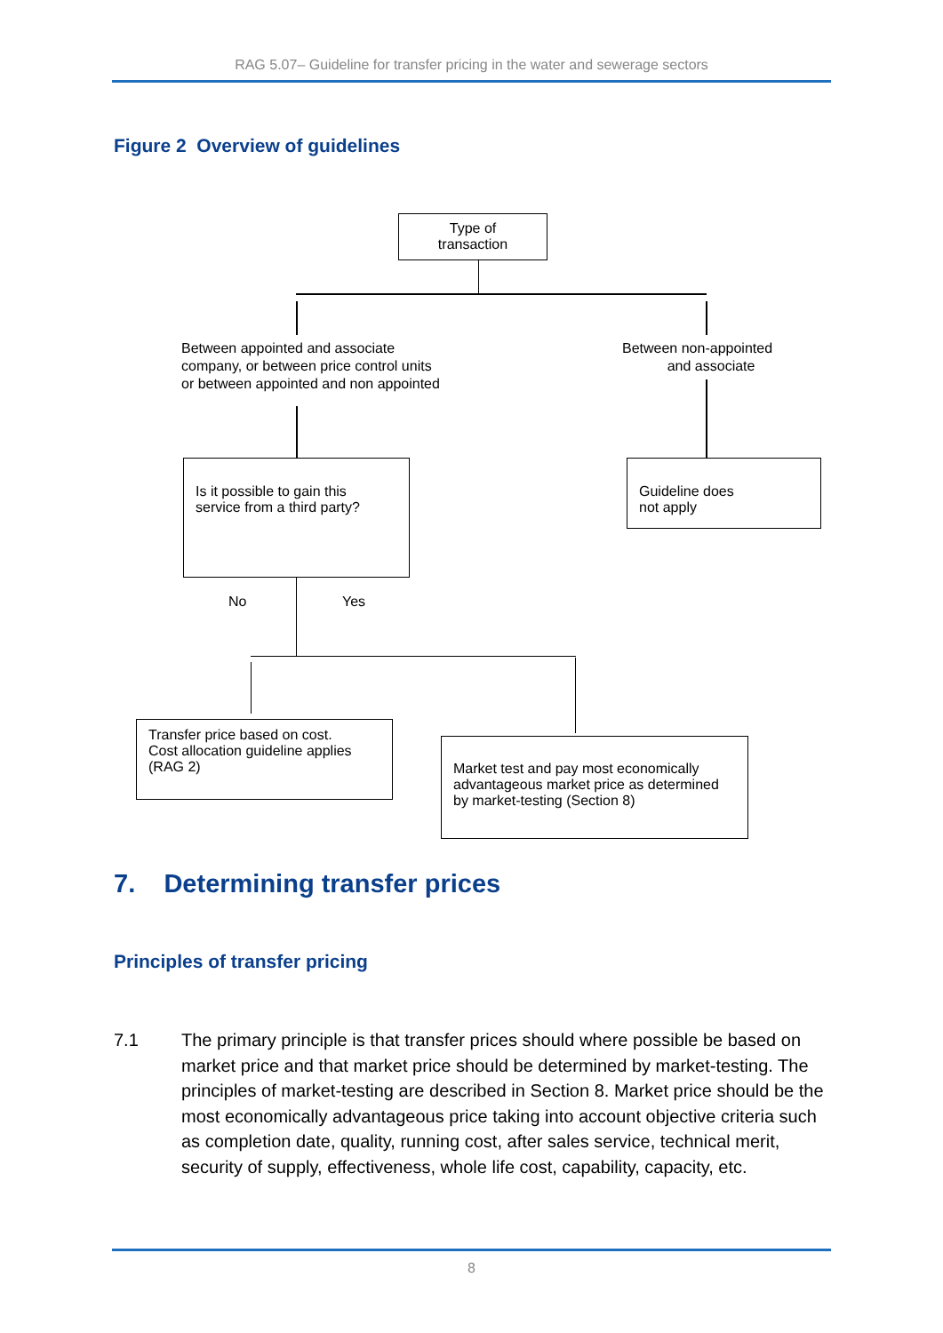RAG 5.07– Guideline for transfer pricing in the water and sewerage sectors
Figure 2 Overview of guidelines
Type of
transaction
Between appointed and associate
company, or between price control units
or between appointed and non appointed
Between non-appointed
and associate
Is it possible to gain this
service from a third party?
Guideline does
not apply
No Yes
Transfer price based on cost.
Cost allocation guideline applies
(RAG 2)
Market test and pay most economically advantageous market price as determined by market-testing (Section 8)
7. Determining transfer prices
Principles of transfer pricing
7.1 The primary principle is that transfer prices should where possible be based on market price and that market price should be determined by market-testing. The principles of market-testing are described in Section 8. Market price should be the most economically advantageous price taking into account objective criteria such as completion date, quality, running cost, after sales service, technical merit, security of supply, effectiveness, whole life cost, capability, capacity, etc.
8